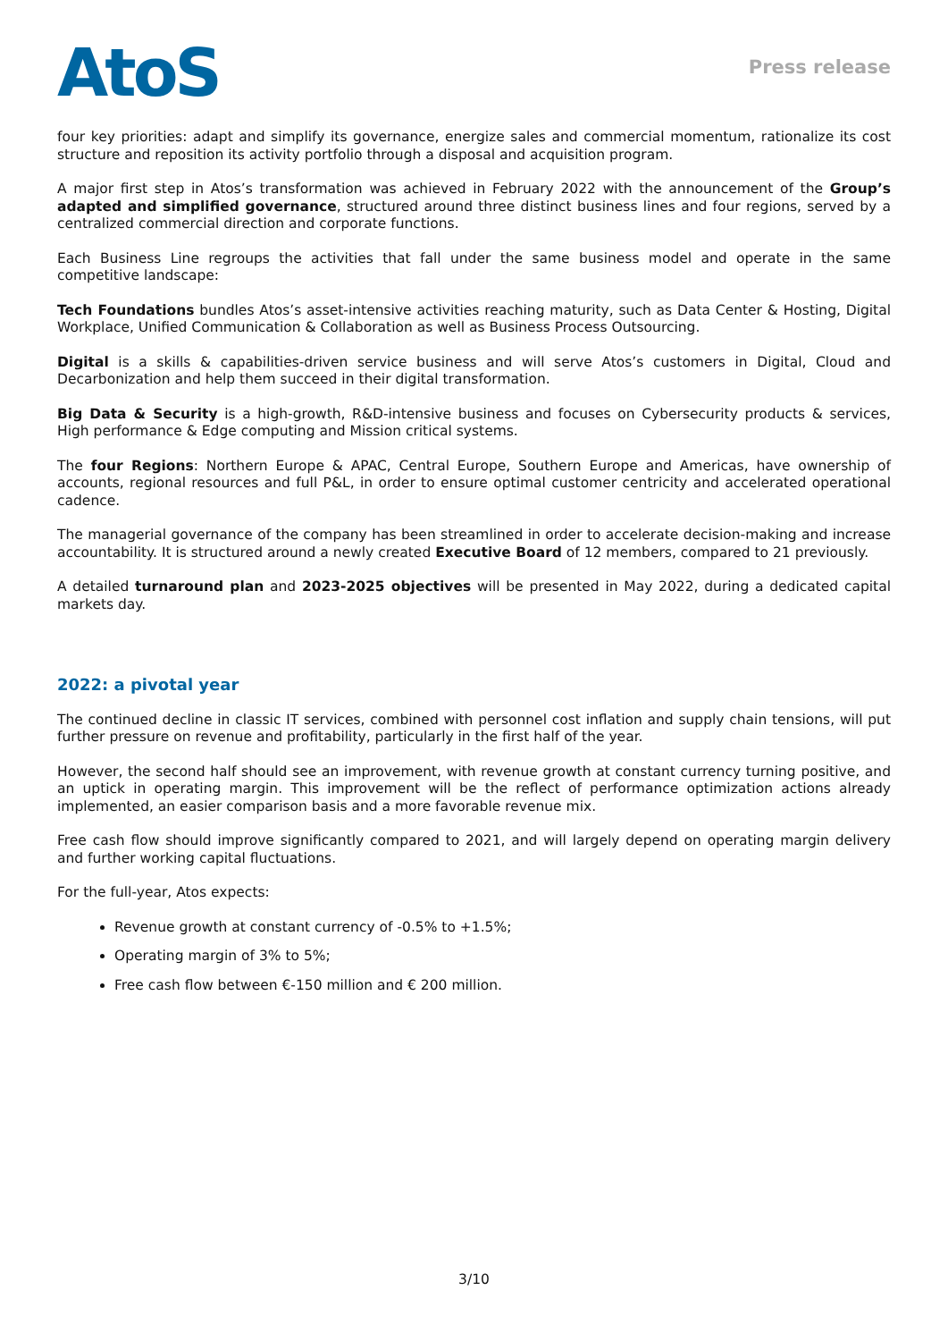AtoS
Press release
four key priorities: adapt and simplify its governance, energize sales and commercial momentum, rationalize its cost structure and reposition its activity portfolio through a disposal and acquisition program.
A major first step in Atos’s transformation was achieved in February 2022 with the announcement of the Group’s adapted and simplified governance, structured around three distinct business lines and four regions, served by a centralized commercial direction and corporate functions.
Each Business Line regroups the activities that fall under the same business model and operate in the same competitive landscape:
Tech Foundations bundles Atos’s asset-intensive activities reaching maturity, such as Data Center & Hosting, Digital Workplace, Unified Communication & Collaboration as well as Business Process Outsourcing.
Digital is a skills & capabilities-driven service business and will serve Atos’s customers in Digital, Cloud and Decarbonization and help them succeed in their digital transformation.
Big Data & Security is a high-growth, R&D-intensive business and focuses on Cybersecurity products & services, High performance & Edge computing and Mission critical systems.
The four Regions: Northern Europe & APAC, Central Europe, Southern Europe and Americas, have ownership of accounts, regional resources and full P&L, in order to ensure optimal customer centricity and accelerated operational cadence.
The managerial governance of the company has been streamlined in order to accelerate decision-making and increase accountability. It is structured around a newly created Executive Board of 12 members, compared to 21 previously.
A detailed turnaround plan and 2023-2025 objectives will be presented in May 2022, during a dedicated capital markets day.
2022: a pivotal year
The continued decline in classic IT services, combined with personnel cost inflation and supply chain tensions, will put further pressure on revenue and profitability, particularly in the first half of the year.
However, the second half should see an improvement, with revenue growth at constant currency turning positive, and an uptick in operating margin. This improvement will be the reflect of performance optimization actions already implemented, an easier comparison basis and a more favorable revenue mix.
Free cash flow should improve significantly compared to 2021, and will largely depend on operating margin delivery and further working capital fluctuations.
For the full-year, Atos expects:
Revenue growth at constant currency of -0.5% to +1.5%;
Operating margin of 3% to 5%;
Free cash flow between €-150 million and € 200 million.
3/10